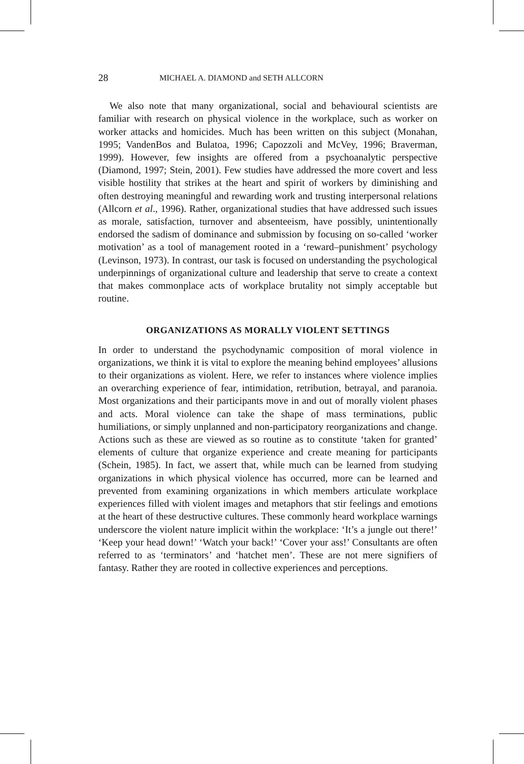28 MICHAEL A. DIAMOND and SETH ALLCORN
We also note that many organizational, social and behavioural scientists are familiar with research on physical violence in the workplace, such as worker on worker attacks and homicides. Much has been written on this subject (Monahan, 1995; VandenBos and Bulatoa, 1996; Capozzoli and McVey, 1996; Braverman, 1999). However, few insights are offered from a psychoanalytic perspective (Diamond, 1997; Stein, 2001). Few studies have addressed the more covert and less visible hostility that strikes at the heart and spirit of workers by diminishing and often destroying meaningful and rewarding work and trusting interpersonal relations (Allcorn et al., 1996). Rather, organizational studies that have addressed such issues as morale, satisfaction, turnover and absenteeism, have possibly, unintentionally endorsed the sadism of dominance and submission by focusing on so-called ‘worker motivation’ as a tool of management rooted in a ‘reward–punishment’ psychology (Levinson, 1973). In contrast, our task is focused on understanding the psychological underpinnings of organizational culture and leadership that serve to create a context that makes commonplace acts of workplace brutality not simply acceptable but routine.
ORGANIZATIONS AS MORALLY VIOLENT SETTINGS
In order to understand the psychodynamic composition of moral violence in organizations, we think it is vital to explore the meaning behind employees’ allusions to their organizations as violent. Here, we refer to instances where violence implies an overarching experience of fear, intimidation, retribution, betrayal, and paranoia. Most organizations and their participants move in and out of morally violent phases and acts. Moral violence can take the shape of mass terminations, public humiliations, or simply unplanned and non-participatory reorganizations and change. Actions such as these are viewed as so routine as to constitute ‘taken for granted’ elements of culture that organize experience and create meaning for participants (Schein, 1985). In fact, we assert that, while much can be learned from studying organizations in which physical violence has occurred, more can be learned and prevented from examining organizations in which members articulate workplace experiences filled with violent images and metaphors that stir feelings and emotions at the heart of these destructive cultures. These commonly heard workplace warnings underscore the violent nature implicit within the workplace: ‘It’s a jungle out there!’ ‘Keep your head down!’ ‘Watch your back!’ ‘Cover your ass!’ Consultants are often referred to as ‘terminators’ and ‘hatchet men’. These are not mere signifiers of fantasy. Rather they are rooted in collective experiences and perceptions.